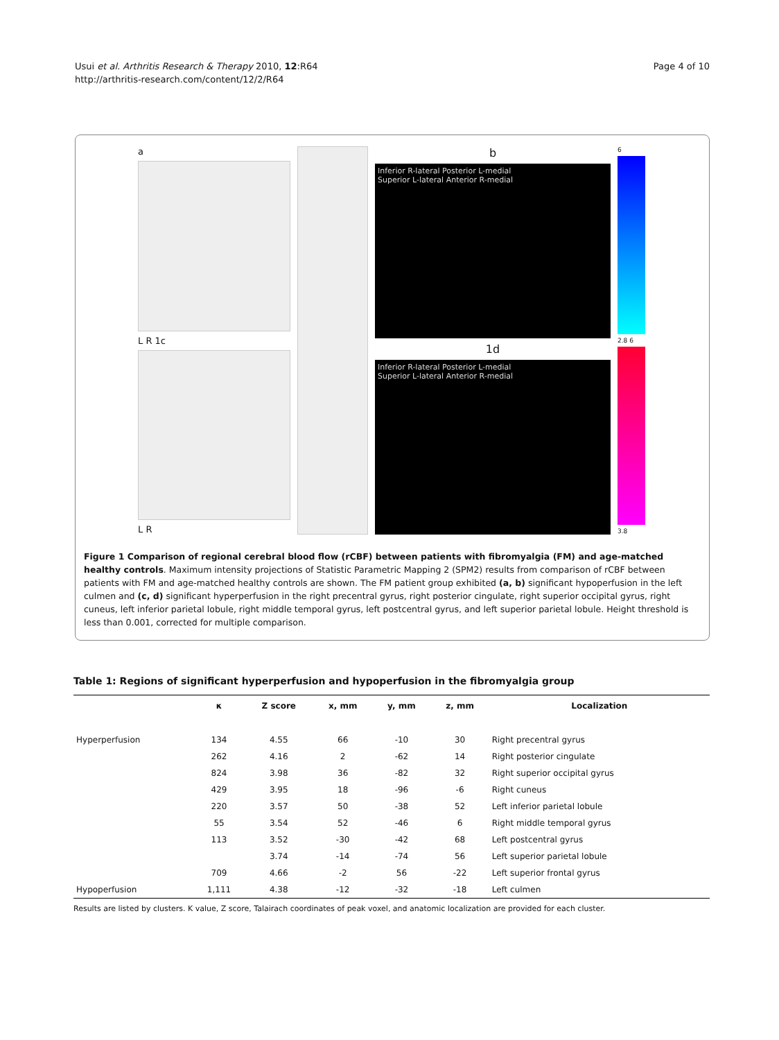Usui et al. Arthritis Research & Therapy 2010, 12:R64
http://arthritis-research.com/content/12/2/R64
Page 4 of 10
a
L R 1c
L R
b
Inferior R-lateral Posterior L-medial
Superior L-lateral Anterior R-medial
1d
Inferior R-lateral Posterior L-medial
Superior L-lateral Anterior R-medial
6
2.8 6
3.8
Figure 1 Comparison of regional cerebral blood flow (rCBF) between patients with fibromyalgia (FM) and age-matched healthy controls. Maximum intensity projections of Statistic Parametric Mapping 2 (SPM2) results from comparison of rCBF between patients with FM and age-matched healthy controls are shown. The FM patient group exhibited (a, b) significant hypoperfusion in the left culmen and (c, d) significant hyperperfusion in the right precentral gyrus, right posterior cingulate, right superior occipital gyrus, right cuneus, left inferior parietal lobule, right middle temporal gyrus, left postcentral gyrus, and left superior parietal lobule. Height threshold is less than 0.001, corrected for multiple comparison.
Table 1: Regions of significant hyperperfusion and hypoperfusion in the fibromyalgia group
| | κ | Z score | x, mm | y, mm | z, mm | Localization |
| --- | --- | --- | --- | --- | --- | --- |
| Hyperperfusion | 134 | 4.55 | 66 | -10 | 30 | Right precentral gyrus |
| | 262 | 4.16 | 2 | -62 | 14 | Right posterior cingulate |
| | 824 | 3.98 | 36 | -82 | 32 | Right superior occipital gyrus |
| | 429 | 3.95 | 18 | -96 | -6 | Right cuneus |
| | 220 | 3.57 | 50 | -38 | 52 | Left inferior parietal lobule |
| | 55 | 3.54 | 52 | -46 | 6 | Right middle temporal gyrus |
| | 113 | 3.52 | -30 | -42 | 68 | Left postcentral gyrus |
| | | 3.74 | -14 | -74 | 56 | Left superior parietal lobule |
| | 709 | 4.66 | -2 | 56 | -22 | Left superior frontal gyrus |
| Hypoperfusion | 1,111 | 4.38 | -12 | -32 | -18 | Left culmen |
Results are listed by clusters. K value, Z score, Talairach coordinates of peak voxel, and anatomic localization are provided for each cluster.